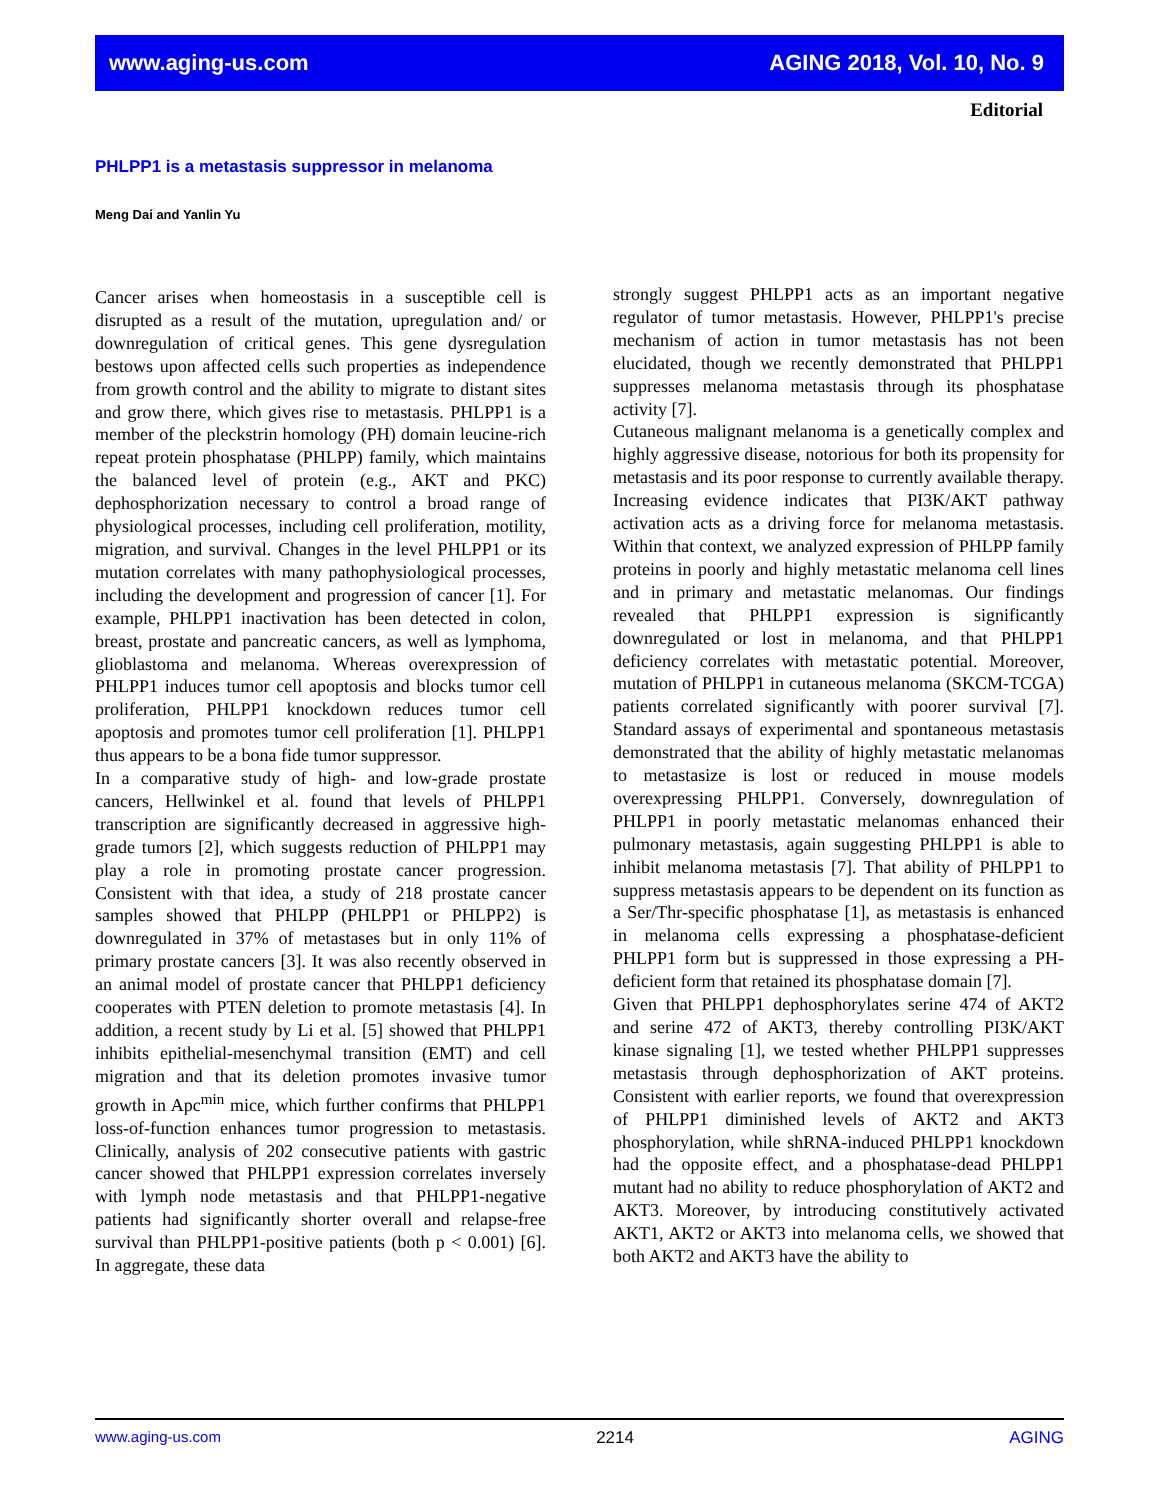www.aging-us.com AGING 2018, Vol. 10, No. 9
Editorial
PHLPP1 is a metastasis suppressor in melanoma
Meng Dai and Yanlin Yu
Cancer arises when homeostasis in a susceptible cell is disrupted as a result of the mutation, upregulation and/ or downregulation of critical genes. This gene dysregulation bestows upon affected cells such properties as independence from growth control and the ability to migrate to distant sites and grow there, which gives rise to metastasis. PHLPP1 is a member of the pleckstrin homology (PH) domain leucine-rich repeat protein phosphatase (PHLPP) family, which maintains the balanced level of protein (e.g., AKT and PKC) dephosphorization necessary to control a broad range of physiological processes, including cell proliferation, motility, migration, and survival. Changes in the level PHLPP1 or its mutation correlates with many pathophysiological processes, including the development and progression of cancer [1]. For example, PHLPP1 inactivation has been detected in colon, breast, prostate and pancreatic cancers, as well as lymphoma, glioblastoma and melanoma. Whereas overexpression of PHLPP1 induces tumor cell apoptosis and blocks tumor cell proliferation, PHLPP1 knockdown reduces tumor cell apoptosis and promotes tumor cell proliferation [1]. PHLPP1 thus appears to be a bona fide tumor suppressor.
In a comparative study of high- and low-grade prostate cancers, Hellwinkel et al. found that levels of PHLPP1 transcription are significantly decreased in aggressive high-grade tumors [2], which suggests reduction of PHLPP1 may play a role in promoting prostate cancer progression. Consistent with that idea, a study of 218 prostate cancer samples showed that PHLPP (PHLPP1 or PHLPP2) is downregulated in 37% of metastases but in only 11% of primary prostate cancers [3]. It was also recently observed in an animal model of prostate cancer that PHLPP1 deficiency cooperates with PTEN deletion to promote metastasis [4]. In addition, a recent study by Li et al. [5] showed that PHLPP1 inhibits epithelial-mesenchymal transition (EMT) and cell migration and that its deletion promotes invasive tumor growth in Apc<sup>min</sup> mice, which further confirms that PHLPP1 loss-of-function enhances tumor progression to metastasis. Clinically, analysis of 202 consecutive patients with gastric cancer showed that PHLPP1 expression correlates inversely with lymph node metastasis and that PHLPP1-negative patients had significantly shorter overall and relapse-free survival than PHLPP1-positive patients (both p < 0.001) [6]. In aggregate, these data
strongly suggest PHLPP1 acts as an important negative regulator of tumor metastasis. However, PHLPP1's precise mechanism of action in tumor metastasis has not been elucidated, though we recently demonstrated that PHLPP1 suppresses melanoma metastasis through its phosphatase activity [7].
Cutaneous malignant melanoma is a genetically complex and highly aggressive disease, notorious for both its propensity for metastasis and its poor response to currently available therapy. Increasing evidence indicates that PI3K/AKT pathway activation acts as a driving force for melanoma metastasis. Within that context, we analyzed expression of PHLPP family proteins in poorly and highly metastatic melanoma cell lines and in primary and metastatic melanomas. Our findings revealed that PHLPP1 expression is significantly downregulated or lost in melanoma, and that PHLPP1 deficiency correlates with metastatic potential. Moreover, mutation of PHLPP1 in cutaneous melanoma (SKCM-TCGA) patients correlated significantly with poorer survival [7]. Standard assays of experimental and spontaneous metastasis demonstrated that the ability of highly metastatic melanomas to metastasize is lost or reduced in mouse models overexpressing PHLPP1. Conversely, downregulation of PHLPP1 in poorly metastatic melanomas enhanced their pulmonary metastasis, again suggesting PHLPP1 is able to inhibit melanoma metastasis [7]. That ability of PHLPP1 to suppress metastasis appears to be dependent on its function as a Ser/Thr-specific phosphatase [1], as metastasis is enhanced in melanoma cells expressing a phosphatase-deficient PHLPP1 form but is suppressed in those expressing a PH-deficient form that retained its phosphatase domain [7].
Given that PHLPP1 dephosphorylates serine 474 of AKT2 and serine 472 of AKT3, thereby controlling PI3K/AKT kinase signaling [1], we tested whether PHLPP1 suppresses metastasis through dephosphorization of AKT proteins. Consistent with earlier reports, we found that overexpression of PHLPP1 diminished levels of AKT2 and AKT3 phosphorylation, while shRNA-induced PHLPP1 knockdown had the opposite effect, and a phosphatase-dead PHLPP1 mutant had no ability to reduce phosphorylation of AKT2 and AKT3. Moreover, by introducing constitutively activated AKT1, AKT2 or AKT3 into melanoma cells, we showed that both AKT2 and AKT3 have the ability to
www.aging-us.com 2214 AGING